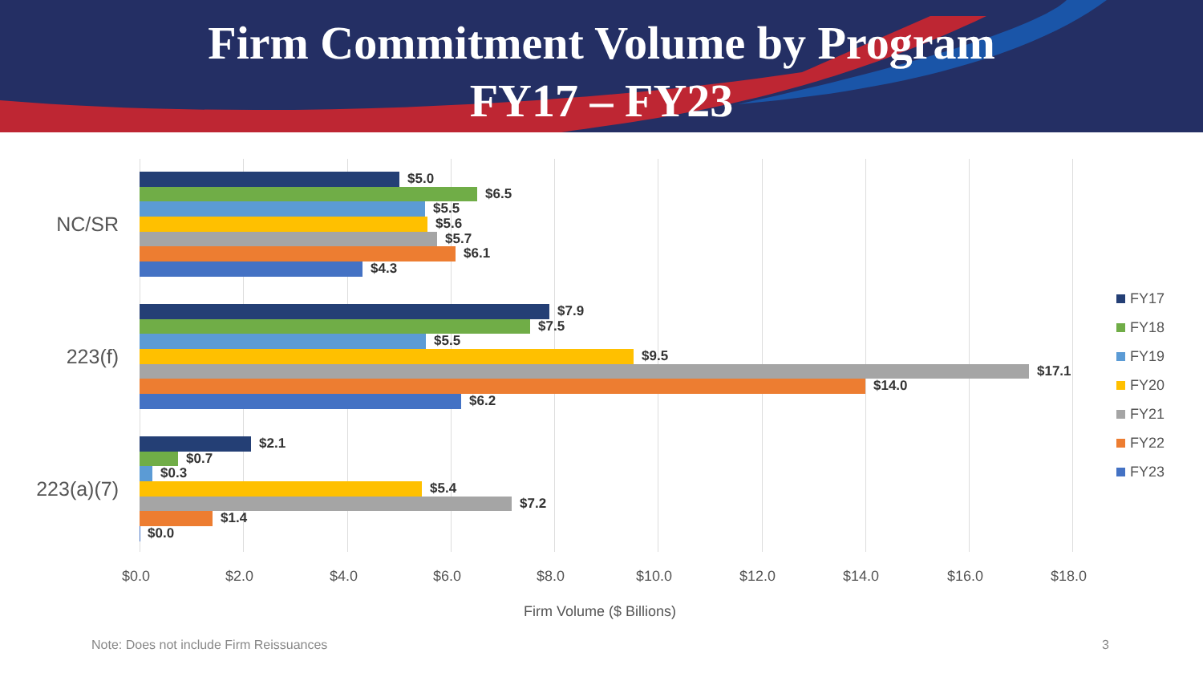Firm Commitment Volume by Program
FY17 – FY23
NC/SR
223(f)
223(a)(7)
$5.0
$6.5
$5.5
$5.6
$5.7
$6.1
$4.3
$7.9
$7.5
$5.5
$9.5
$17.1
$14.0
$6.2
$2.1
$0.7
$0.3
$5.4
$7.2
$1.4
$0.0
$0.0 $2.0 $4.0 $6.0 $8.0 $10.0 $12.0 $14.0 $16.0 $18.0
Firm Volume ($ Billions)
FY17
FY18
FY19
FY20
FY21
FY22
FY23
Note: Does not include Firm Reissuances
3